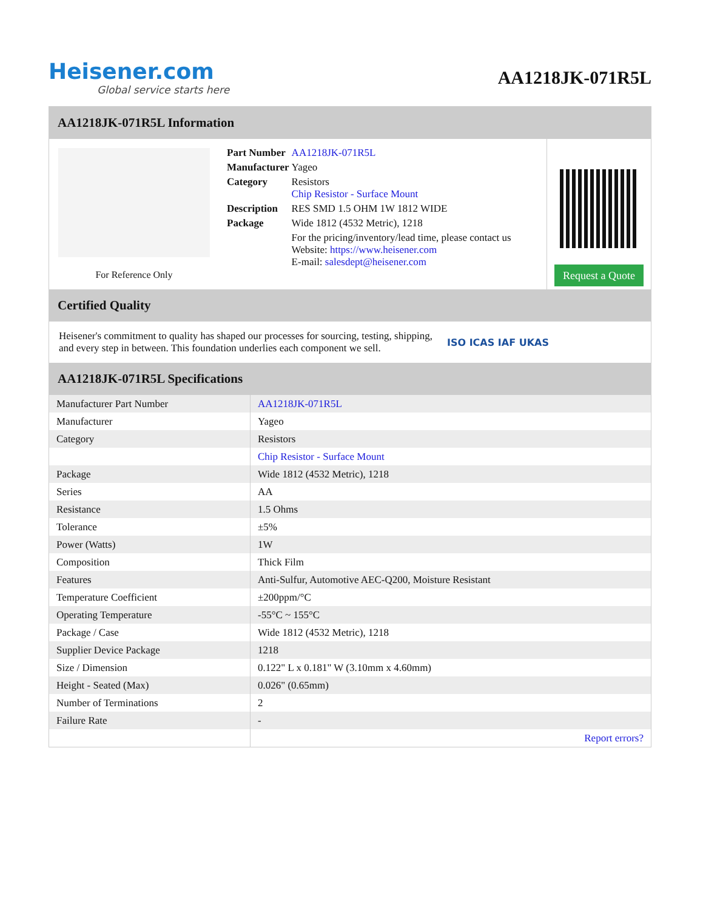Heisener.com
Global service starts here
AA1218JK-071R5L
AA1218JK-071R5L Information
For Reference Only
| Part Number | AA1218JK-071R5L |
| Manufacturer | Yageo |
| Category | Resistors Chip Resistor - Surface Mount |
| Description | RES SMD 1.5 OHM 1W 1812 WIDE |
| Package | Wide 1812 (4532 Metric), 1218 |
| | For the pricing/inventory/lead time, please contact us Website: https://www.heisener.com E-mail: salesdept@heisener.com |
Request a Quote
Certified Quality
Heisener's commitment to quality has shaped our processes for sourcing, testing, shipping, and every step in between. This foundation underlies each component we sell.
ISO ICAS IAF UKAS
AA1218JK-071R5L Specifications
| Manufacturer Part Number | AA1218JK-071R5L |
| Manufacturer | Yageo |
| Category | Resistors |
| | Chip Resistor - Surface Mount |
| Package | Wide 1812 (4532 Metric), 1218 |
| Series | AA |
| Resistance | 1.5 Ohms |
| Tolerance | ±5% |
| Power (Watts) | 1W |
| Composition | Thick Film |
| Features | Anti-Sulfur, Automotive AEC-Q200, Moisture Resistant |
| Temperature Coefficient | ±200ppm/°C |
| Operating Temperature | -55°C ~ 155°C |
| Package / Case | Wide 1812 (4532 Metric), 1218 |
| Supplier Device Package | 1218 |
| Size / Dimension | 0.122" L x 0.181" W (3.10mm x 4.60mm) |
| Height - Seated (Max) | 0.026" (0.65mm) |
| Number of Terminations | 2 |
| Failure Rate | - |
| | Report errors? |